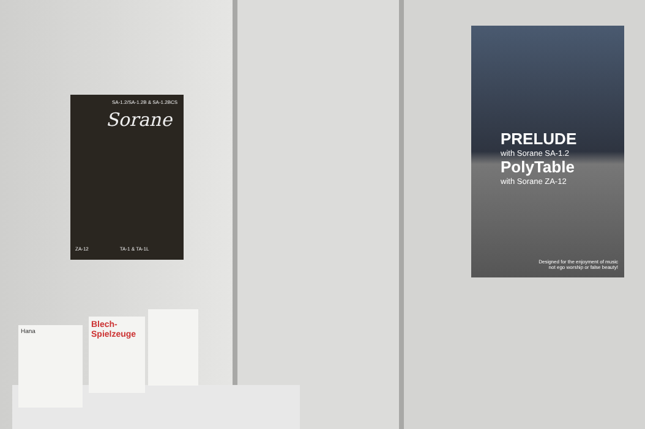SA-1.2/SA-1.2B & SA-1.2BCS
Sorane
ZA-12 TA-1 & TA-1L
PRELUDE
with Sorane SA-1.2
PolyTable
with Sorane ZA-12
Designed for the enjoyment of music
not ego worship or false beauty!
Hana
Blech-
Spielzeuge